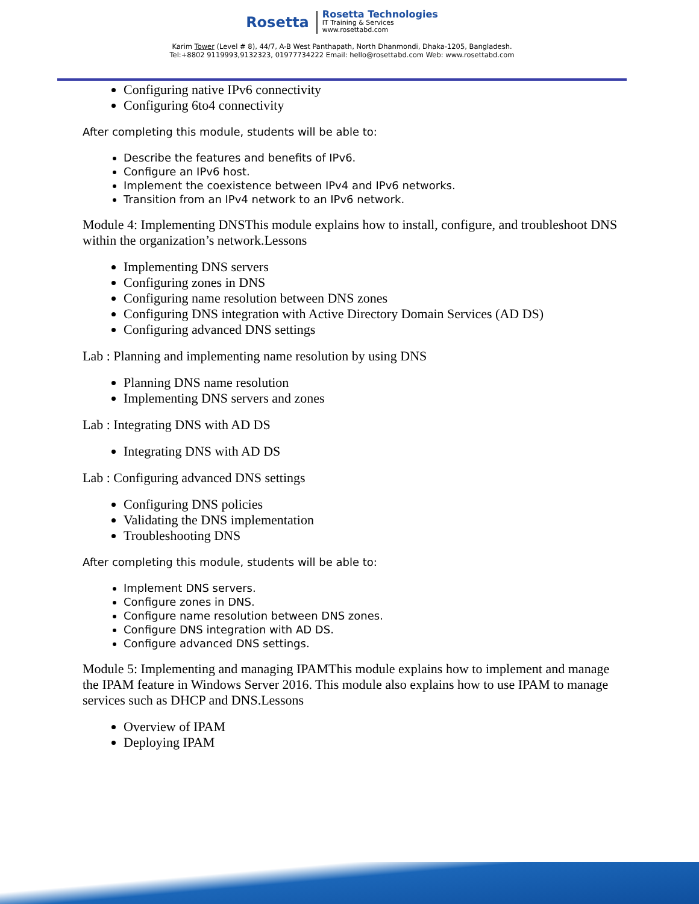Rosetta
Rosetta Technologies
IT Training & Services
www.rosettabd.com
Karim Tower (Level # 8), 44/7, A-B West Panthapath, North Dhanmondi, Dhaka-1205, Bangladesh.
Tel:+8802 9119993,9132323, 01977734222 Email: hello@rosettabd.com Web: www.rosettabd.com
Configuring native IPv6 connectivity
Configuring 6to4 connectivity
After completing this module, students will be able to:
Describe the features and benefits of IPv6.
Configure an IPv6 host.
Implement the coexistence between IPv4 and IPv6 networks.
Transition from an IPv4 network to an IPv6 network.
Module 4: Implementing DNSThis module explains how to install, configure, and troubleshoot DNS within the organization’s network.Lessons
Implementing DNS servers
Configuring zones in DNS
Configuring name resolution between DNS zones
Configuring DNS integration with Active Directory Domain Services (AD DS)
Configuring advanced DNS settings
Lab : Planning and implementing name resolution by using DNS
Planning DNS name resolution
Implementing DNS servers and zones
Lab : Integrating DNS with AD DS
Integrating DNS with AD DS
Lab : Configuring advanced DNS settings
Configuring DNS policies
Validating the DNS implementation
Troubleshooting DNS
After completing this module, students will be able to:
Implement DNS servers.
Configure zones in DNS.
Configure name resolution between DNS zones.
Configure DNS integration with AD DS.
Configure advanced DNS settings.
Module 5: Implementing and managing IPAMThis module explains how to implement and manage the IPAM feature in Windows Server 2016. This module also explains how to use IPAM to manage services such as DHCP and DNS.Lessons
Overview of IPAM
Deploying IPAM